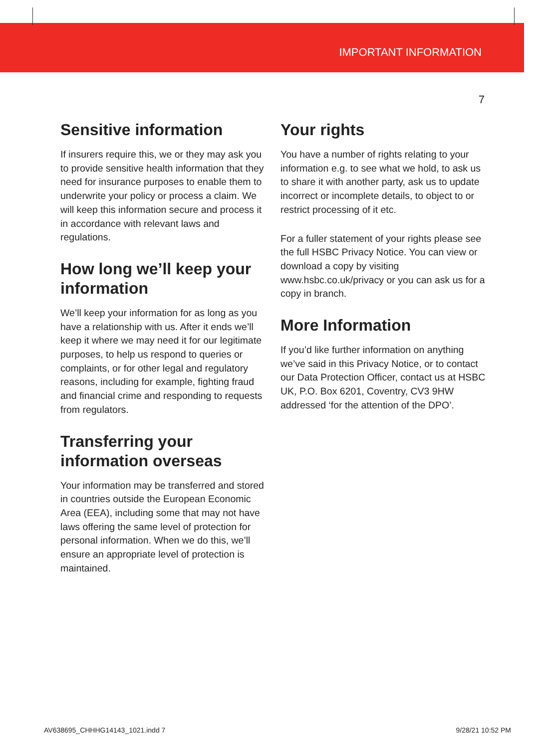IMPORTANT INFORMATION
7
Sensitive information
If insurers require this, we or they may ask you to provide sensitive health information that they need for insurance purposes to enable them to underwrite your policy or process a claim. We will keep this information secure and process it in accordance with relevant laws and regulations.
How long we’ll keep your information
We’ll keep your information for as long as you have a relationship with us. After it ends we’ll keep it where we may need it for our legitimate purposes, to help us respond to queries or complaints, or for other legal and regulatory reasons, including for example, fighting fraud and financial crime and responding to requests from regulators.
Transferring your information overseas
Your information may be transferred and stored in countries outside the European Economic Area (EEA), including some that may not have laws offering the same level of protection for personal information. When we do this, we’ll ensure an appropriate level of protection is maintained.
Your rights
You have a number of rights relating to your information e.g. to see what we hold, to ask us to share it with another party, ask us to update incorrect or incomplete details, to object to or restrict processing of it etc.
For a fuller statement of your rights please see the full HSBC Privacy Notice. You can view or download a copy by visiting www.hsbc.co.uk/privacy or you can ask us for a copy in branch.
More Information
If you’d like further information on anything we’ve said in this Privacy Notice, or to contact our Data Protection Officer, contact us at HSBC UK, P.O. Box 6201, Coventry, CV3 9HW addressed ‘for the attention of the DPO’.
AV638695_CHHHG14143_1021.indd 7 9/28/21 10:52 PM